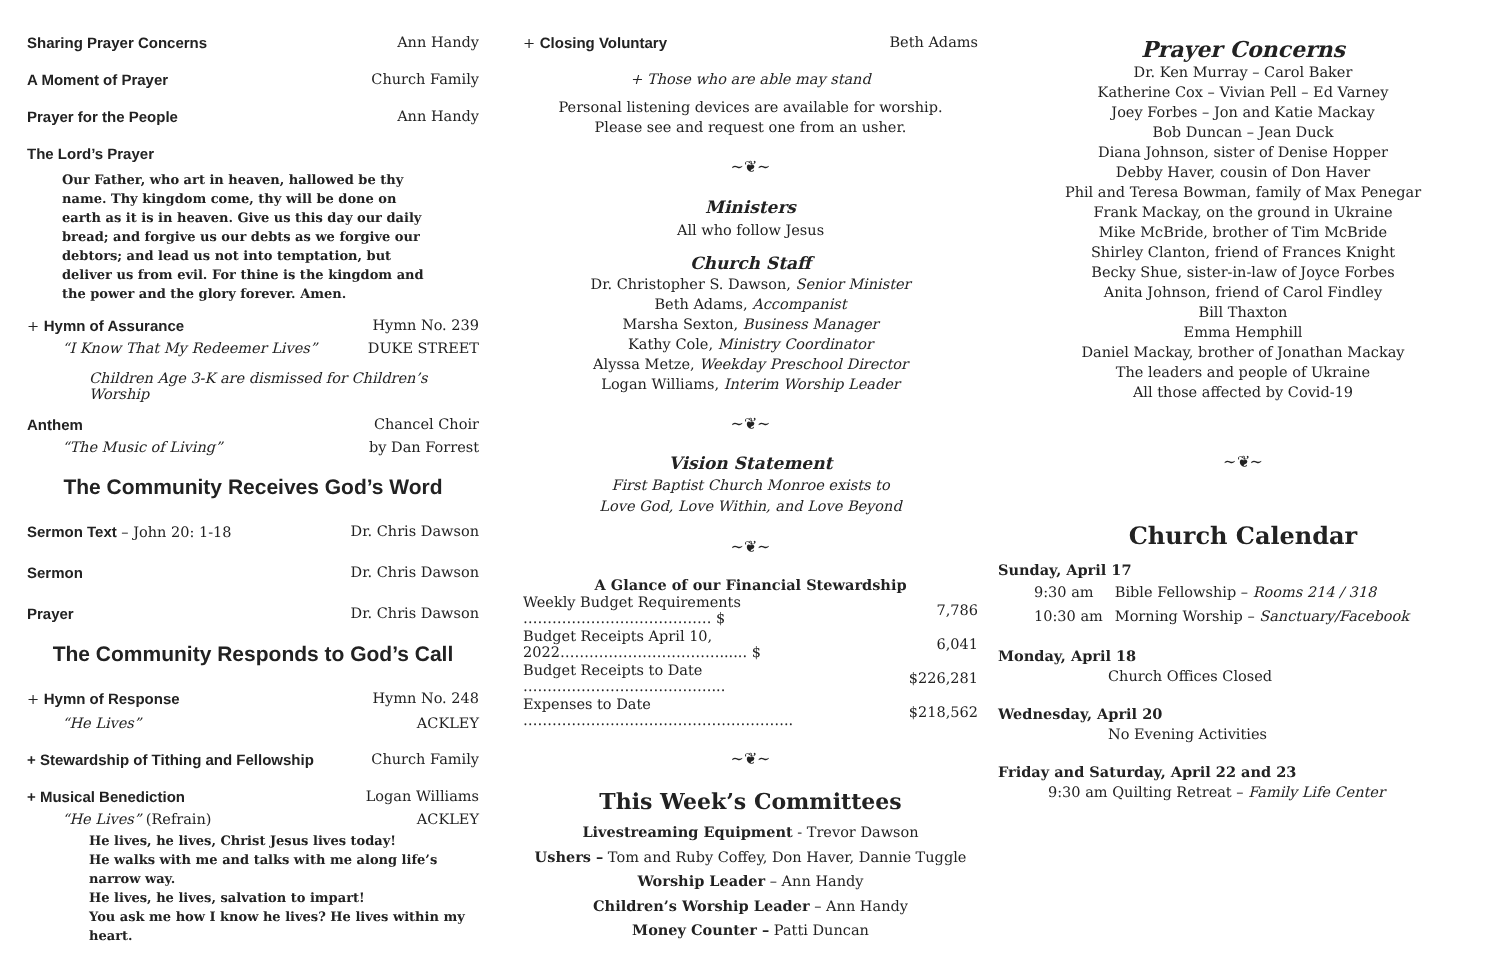Sharing Prayer Concerns Ann Handy
A Moment of Prayer Church Family
Prayer for the People Ann Handy
The Lord’s Prayer
Our Father, who art in heaven, hallowed be thy name. Thy kingdom come, thy will be done on earth as it is in heaven. Give us this day our daily bread; and forgive us our debts as we forgive our debtors; and lead us not into temptation, but deliver us from evil. For thine is the kingdom and the power and the glory forever. Amen.
+ Hymn of Assurance Hymn No. 239
“I Know That My Redeemer Lives” DUKE STREET
Children Age 3-K are dismissed for Children’s Worship
Anthem Chancel Choir
“The Music of Living” by Dan Forrest
The Community Receives God’s Word
Sermon Text – John 20: 1-18 Dr. Chris Dawson
Sermon Dr. Chris Dawson
Prayer Dr. Chris Dawson
The Community Responds to God’s Call
+ Hymn of Response Hymn No. 248
“He Lives” ACKLEY
+ Stewardship of Tithing and Fellowship Church Family
+ Musical Benediction Logan Williams
“He Lives” (Refrain) ACKLEY
He lives, he lives, Christ Jesus lives today!
He walks with me and talks with me along life’s narrow way.
He lives, he lives, salvation to impart!
You ask me how I know he lives? He lives within my heart.
+ Closing Voluntary Beth Adams
+ Those who are able may stand
Personal listening devices are available for worship.
Please see and request one from an usher.
~❦~
Ministers
All who follow Jesus
Church Staff
Dr. Christopher S. Dawson, Senior Minister
Beth Adams, Accompanist
Marsha Sexton, Business Manager
Kathy Cole, Ministry Coordinator
Alyssa Metze, Weekday Preschool Director
Logan Williams, Interim Worship Leader
~❦~
Vision Statement
First Baptist Church Monroe exists to
Love God, Love Within, and Love Beyond
~❦~
A Glance of our Financial Stewardship
| Weekly Budget Requirements ………………………………… $ | 7,786 |
| Budget Receipts April 10, 2022……………………………...... $ | 6,041 |
| Budget Receipts to Date …………………………………... | $226,281 |
| Expenses to Date ……………………………………………….. | $218,562 |
~❦~
This Week’s Committees
Livestreaming Equipment - Trevor Dawson
Ushers – Tom and Ruby Coffey, Don Haver, Dannie Tuggle
Worship Leader – Ann Handy
Children’s Worship Leader – Ann Handy
Money Counter – Patti Duncan
Prayer Concerns
Dr. Ken Murray – Carol Baker
Katherine Cox – Vivian Pell – Ed Varney
Joey Forbes – Jon and Katie Mackay
Bob Duncan – Jean Duck
Diana Johnson, sister of Denise Hopper
Debby Haver, cousin of Don Haver
Phil and Teresa Bowman, family of Max Penegar
Frank Mackay, on the ground in Ukraine
Mike McBride, brother of Tim McBride
Shirley Clanton, friend of Frances Knight
Becky Shue, sister-in-law of Joyce Forbes
Anita Johnson, friend of Carol Findley
Bill Thaxton
Emma Hemphill
Daniel Mackay, brother of Jonathan Mackay
The leaders and people of Ukraine
All those affected by Covid-19
~❦~
Church Calendar
Sunday, April 17
| 9:30 am | Bible Fellowship – Rooms 214 / 318 |
| 10:30 am | Morning Worship – Sanctuary/Facebook |
Monday, April 18
Church Offices Closed
Wednesday, April 20
No Evening Activities
Friday and Saturday, April 22 and 23
9:30 am Quilting Retreat – Family Life Center